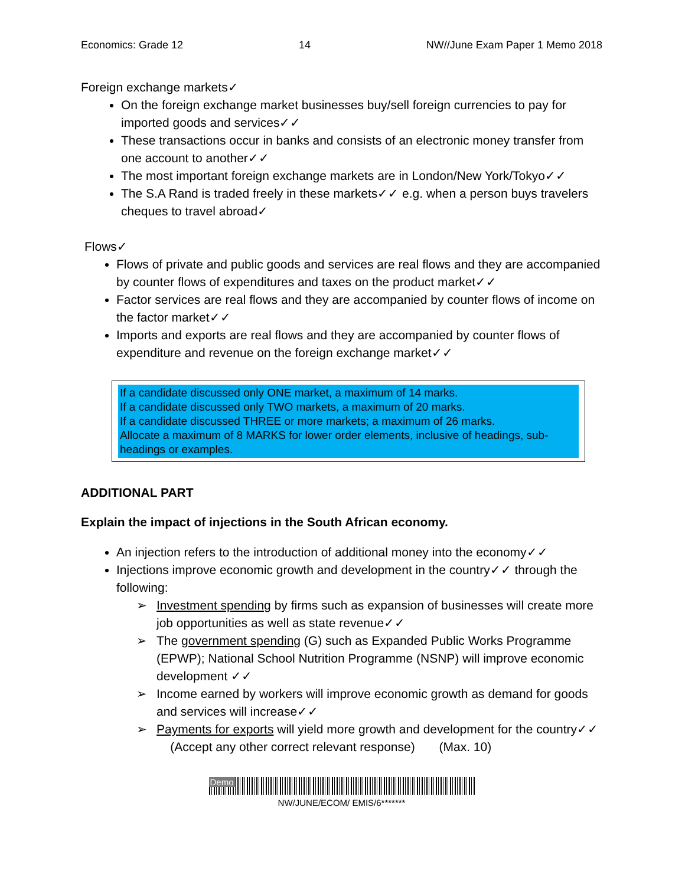Economics: Grade 12 14 NW//June Exam Paper 1 Memo 2018
Foreign exchange markets✓
On the foreign exchange market businesses buy/sell foreign currencies to pay for imported goods and services✓✓
These transactions occur in banks and consists of an electronic money transfer from one account to another✓✓
The most important foreign exchange markets are in London/New York/Tokyo✓✓
The S.A Rand is traded freely in these markets✓✓ e.g. when a person buys travelers cheques to travel abroad✓
Flows✓
Flows of private and public goods and services are real flows and they are accompanied by counter flows of expenditures and taxes on the product market✓✓
Factor services are real flows and they are accompanied by counter flows of income on the factor market✓✓
Imports and exports are real flows and they are accompanied by counter flows of expenditure and revenue on the foreign exchange market✓✓
If a candidate discussed only ONE market, a maximum of 14 marks.
If a candidate discussed only TWO markets, a maximum of 20 marks.
If a candidate discussed THREE or more markets; a maximum of 26 marks.
Allocate a maximum of 8 MARKS for lower order elements, inclusive of headings, sub-headings or examples.
ADDITIONAL PART
Explain the impact of injections in the South African economy.
An injection refers to the introduction of additional money into the economy✓✓
Injections improve economic growth and development in the country✓✓ through the following:
➢ Investment spending by firms such as expansion of businesses will create more job opportunities as well as state revenue✓✓
➢ The government spending (G) such as Expanded Public Works Programme (EPWP); National School Nutrition Programme (NSNP) will improve economic development ✓✓
➢ Income earned by workers will improve economic growth as demand for goods and services will increase✓✓
➢ Payments for exports will yield more growth and development for the country✓✓ (Accept any other correct relevant response) (Max. 10)
Demo
NW/JUNE/ECOM/ EMIS/6*******